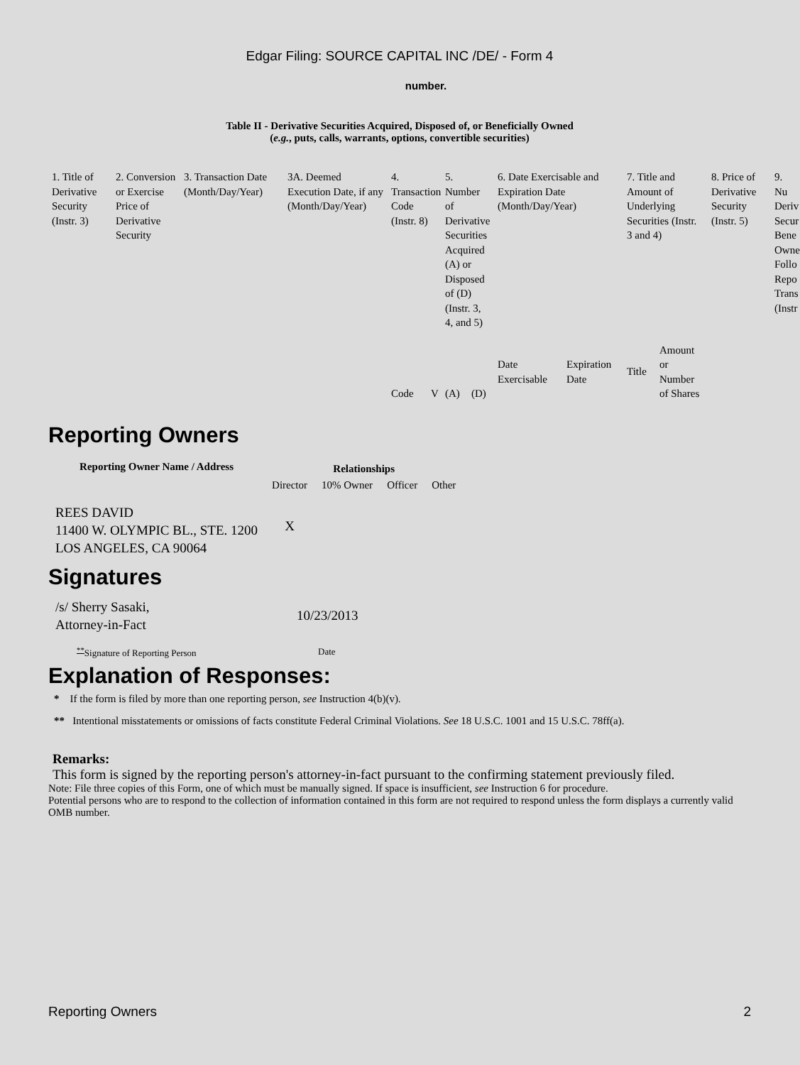Edgar Filing: SOURCE CAPITAL INC /DE/ - Form 4
number.
Table II - Derivative Securities Acquired, Disposed of, or Beneficially Owned
(e.g., puts, calls, warrants, options, convertible securities)
| 1. Title of Derivative Security (Instr. 3) | 2. Conversion or Exercise Price of Derivative Security | 3. Transaction Date (Month/Day/Year) | 3A. Deemed Execution Date, if any (Month/Day/Year) | 4. Transaction Code (Instr. 8) | | 5. Number of Derivative Securities Acquired (A) or Disposed of (D) (Instr. 3, 4, and 5) | | 6. Date Exercisable and Expiration Date (Month/Day/Year) | | 7. Title and Amount of Underlying Securities (Instr. 3 and 4) | | 8. Price of Derivative Security (Instr. 5) | 9. Nu Deriv Secur Bene Owne Follo Repo Trans (Instr |
| | | | | Code | V | (A) | (D) | Date Exercisable | Expiration Date | Title | Amount or Number of Shares | | |
Reporting Owners
| Reporting Owner Name / Address | Relationships | | | |
| --- | --- | --- | --- | --- |
| | Director | 10% Owner | Officer | Other |
| REES DAVID 11400 W. OLYMPIC BL., STE. 1200 LOS ANGELES, CA 90064 | X | | | |
Signatures
| /s/ Sherry Sasaki, Attorney-in-Fact | 10/23/2013 |
| <sup>**</sup> Signature of Reporting Person | Date |
Explanation of Responses:
* If the form is filed by more than one reporting person, see Instruction 4(b)(v).
** Intentional misstatements or omissions of facts constitute Federal Criminal Violations. See 18 U.S.C. 1001 and 15 U.S.C. 78ff(a).
Remarks:
This form is signed by the reporting person's attorney-in-fact pursuant to the confirming statement previously filed.
Note: File three copies of this Form, one of which must be manually signed. If space is insufficient, see Instruction 6 for procedure.
Potential persons who are to respond to the collection of information contained in this form are not required to respond unless the form displays a currently valid OMB number.
Reporting Owners 2